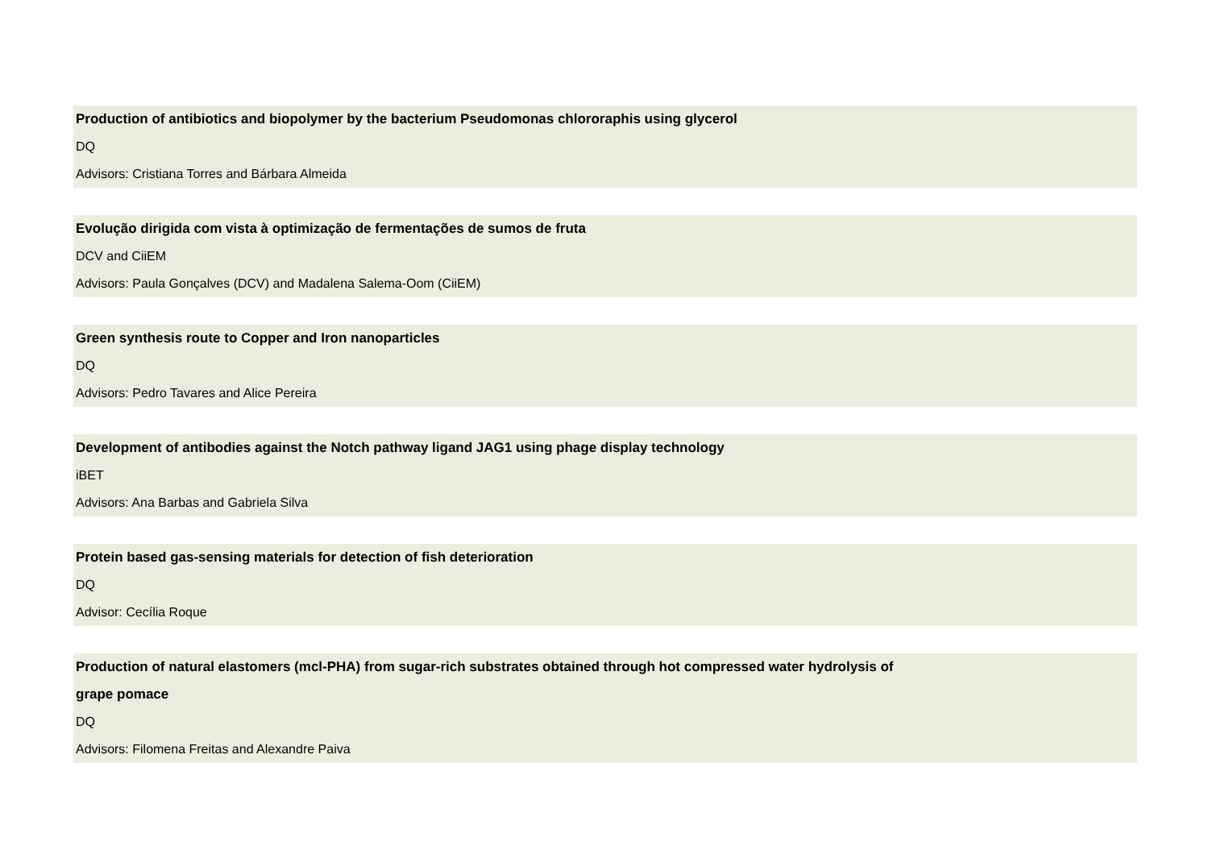Production of antibiotics and biopolymer by the bacterium Pseudomonas chlororaphis using glycerol
DQ
Advisors: Cristiana Torres and Bárbara Almeida
Evolução dirigida com vista à optimização de fermentações de sumos de fruta
DCV and CiiEM
Advisors: Paula Gonçalves (DCV) and Madalena Salema-Oom (CiiEM)
Green synthesis route to Copper and Iron nanoparticles
DQ
Advisors: Pedro Tavares and Alice Pereira
Development of antibodies against the Notch pathway ligand JAG1 using phage display technology
iBET
Advisors: Ana Barbas and Gabriela Silva
Protein based gas-sensing materials for detection of fish deterioration
DQ
Advisor: Cecília Roque
Production of natural elastomers (mcl-PHA) from sugar-rich substrates obtained through hot compressed water hydrolysis of
grape pomace
DQ
Advisors: Filomena Freitas and Alexandre Paiva